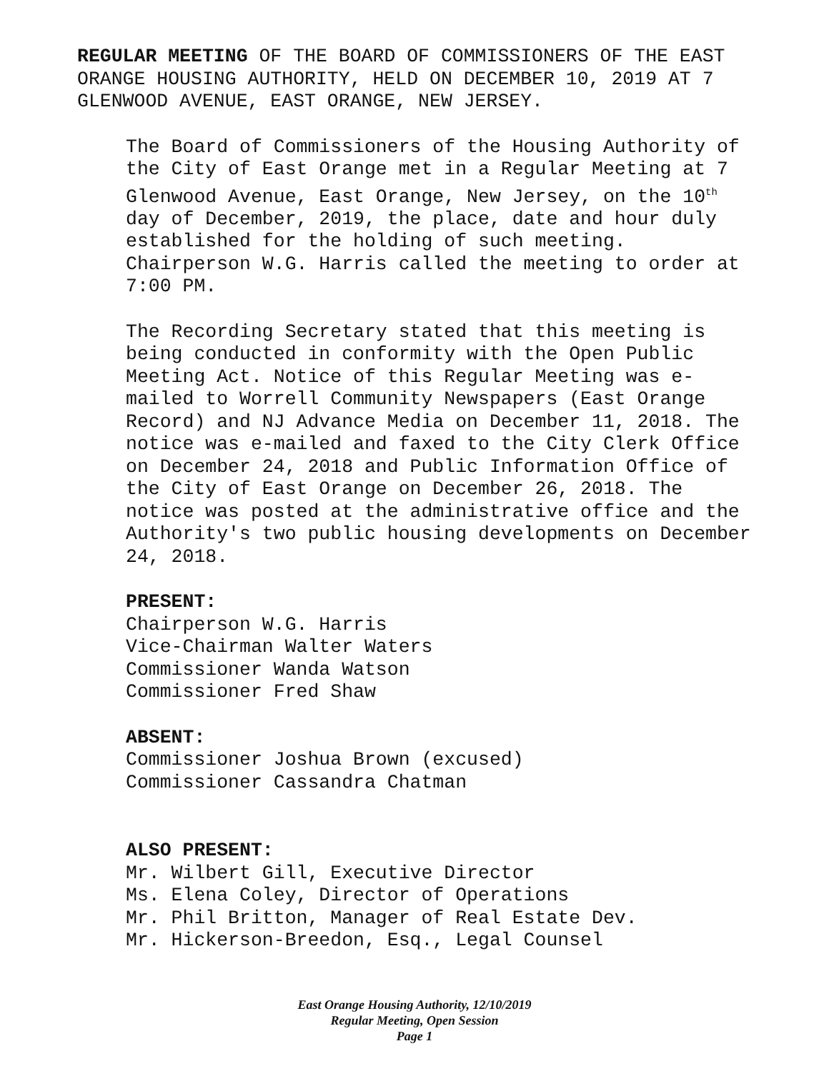REGULAR MEETING OF THE BOARD OF COMMISSIONERS OF THE EAST ORANGE HOUSING AUTHORITY, HELD ON DECEMBER 10, 2019 AT 7 GLENWOOD AVENUE, EAST ORANGE, NEW JERSEY.
The Board of Commissioners of the Housing Authority of the City of East Orange met in a Regular Meeting at 7 Glenwood Avenue, East Orange, New Jersey, on the 10<sup>th</sup> day of December, 2019, the place, date and hour duly established for the holding of such meeting. Chairperson W.G. Harris called the meeting to order at 7:00 PM.
The Recording Secretary stated that this meeting is being conducted in conformity with the Open Public Meeting Act. Notice of this Regular Meeting was e-mailed to Worrell Community Newspapers (East Orange Record) and NJ Advance Media on December 11, 2018. The notice was e-mailed and faxed to the City Clerk Office on December 24, 2018 and Public Information Office of the City of East Orange on December 26, 2018. The notice was posted at the administrative office and the Authority's two public housing developments on December 24, 2018.
PRESENT:
Chairperson W.G. Harris
Vice-Chairman Walter Waters
Commissioner Wanda Watson
Commissioner Fred Shaw
ABSENT:
Commissioner Joshua Brown (excused)
Commissioner Cassandra Chatman
ALSO PRESENT:
Mr. Wilbert Gill, Executive Director
Ms. Elena Coley, Director of Operations
Mr. Phil Britton, Manager of Real Estate Dev.
Mr. Hickerson-Breedon, Esq., Legal Counsel
East Orange Housing Authority, 12/10/2019
Regular Meeting, Open Session
Page 1